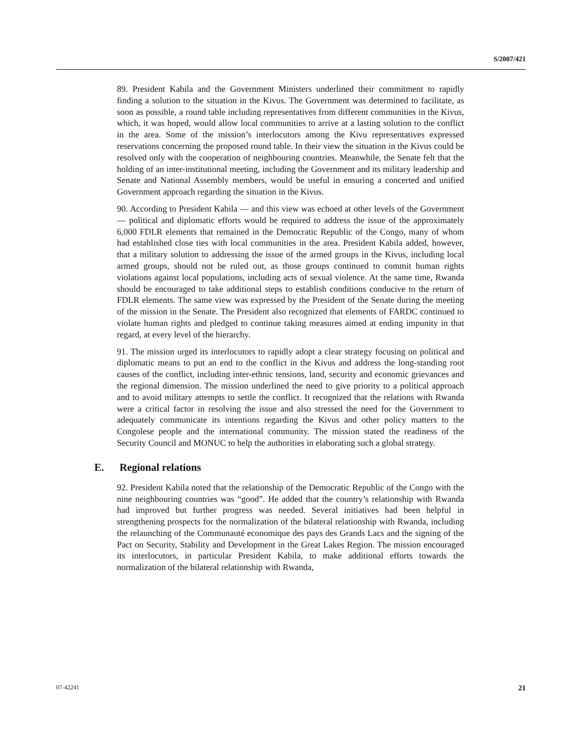S/2007/421
89. President Kabila and the Government Ministers underlined their commitment to rapidly finding a solution to the situation in the Kivus. The Government was determined to facilitate, as soon as possible, a round table including representatives from different communities in the Kivus, which, it was hoped, would allow local communities to arrive at a lasting solution to the conflict in the area. Some of the mission’s interlocutors among the Kivu representatives expressed reservations concerning the proposed round table. In their view the situation in the Kivus could be resolved only with the cooperation of neighbouring countries. Meanwhile, the Senate felt that the holding of an inter-institutional meeting, including the Government and its military leadership and Senate and National Assembly members, would be useful in ensuring a concerted and unified Government approach regarding the situation in the Kivus.
90. According to President Kabila — and this view was echoed at other levels of the Government — political and diplomatic efforts would be required to address the issue of the approximately 6,000 FDLR elements that remained in the Democratic Republic of the Congo, many of whom had established close ties with local communities in the area. President Kabila added, however, that a military solution to addressing the issue of the armed groups in the Kivus, including local armed groups, should not be ruled out, as those groups continued to commit human rights violations against local populations, including acts of sexual violence. At the same time, Rwanda should be encouraged to take additional steps to establish conditions conducive to the return of FDLR elements. The same view was expressed by the President of the Senate during the meeting of the mission in the Senate. The President also recognized that elements of FARDC continued to violate human rights and pledged to continue taking measures aimed at ending impunity in that regard, at every level of the hierarchy.
91. The mission urged its interlocutors to rapidly adopt a clear strategy focusing on political and diplomatic means to put an end to the conflict in the Kivus and address the long-standing root causes of the conflict, including inter-ethnic tensions, land, security and economic grievances and the regional dimension. The mission underlined the need to give priority to a political approach and to avoid military attempts to settle the conflict. It recognized that the relations with Rwanda were a critical factor in resolving the issue and also stressed the need for the Government to adequately communicate its intentions regarding the Kivus and other policy matters to the Congolese people and the international community. The mission stated the readiness of the Security Council and MONUC to help the authorities in elaborating such a global strategy.
E. Regional relations
92. President Kabila noted that the relationship of the Democratic Republic of the Congo with the nine neighbouring countries was “good”. He added that the country’s relationship with Rwanda had improved but further progress was needed. Several initiatives had been helpful in strengthening prospects for the normalization of the bilateral relationship with Rwanda, including the relaunching of the Communauté economique des pays des Grands Lacs and the signing of the Pact on Security, Stability and Development in the Great Lakes Region. The mission encouraged its interlocutors, in particular President Kabila, to make additional efforts towards the normalization of the bilateral relationship with Rwanda,
07-42241 21